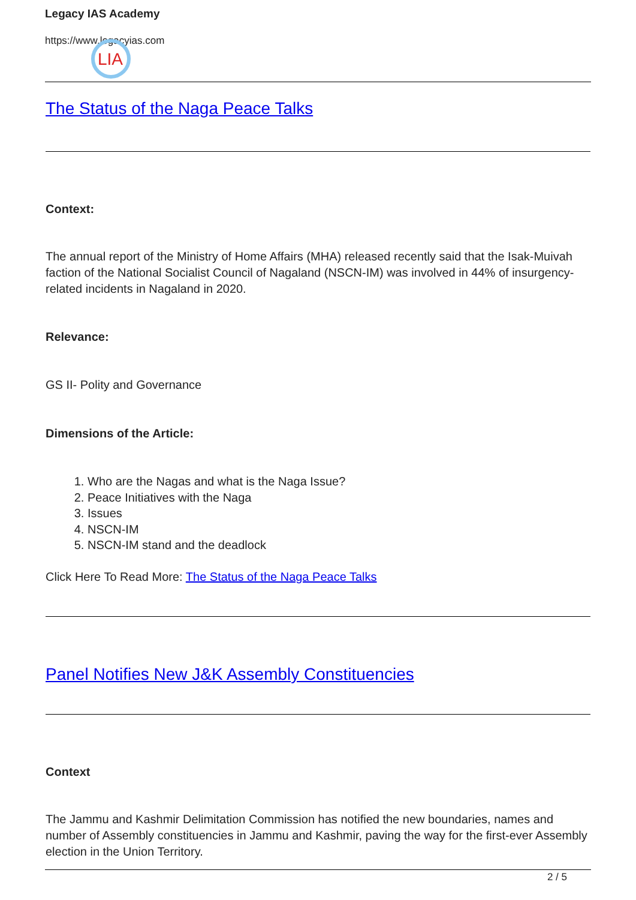Legacy IAS Academy
https://www.legacyias.com
LIA
The Status of the Naga Peace Talks
Context:
The annual report of the Ministry of Home Affairs (MHA) released recently said that the Isak-Muivah faction of the National Socialist Council of Nagaland (NSCN-IM) was involved in 44% of insurgency-related incidents in Nagaland in 2020.
Relevance:
GS II- Polity and Governance
Dimensions of the Article:
1. Who are the Nagas and what is the Naga Issue?
2. Peace Initiatives with the Naga
3. Issues
4. NSCN-IM
5. NSCN-IM stand and the deadlock
Click Here To Read More: The Status of the Naga Peace Talks
Panel Notifies New J&K Assembly Constituencies
Context
The Jammu and Kashmir Delimitation Commission has notified the new boundaries, names and number of Assembly constituencies in Jammu and Kashmir, paving the way for the first-ever Assembly election in the Union Territory.
2 / 5